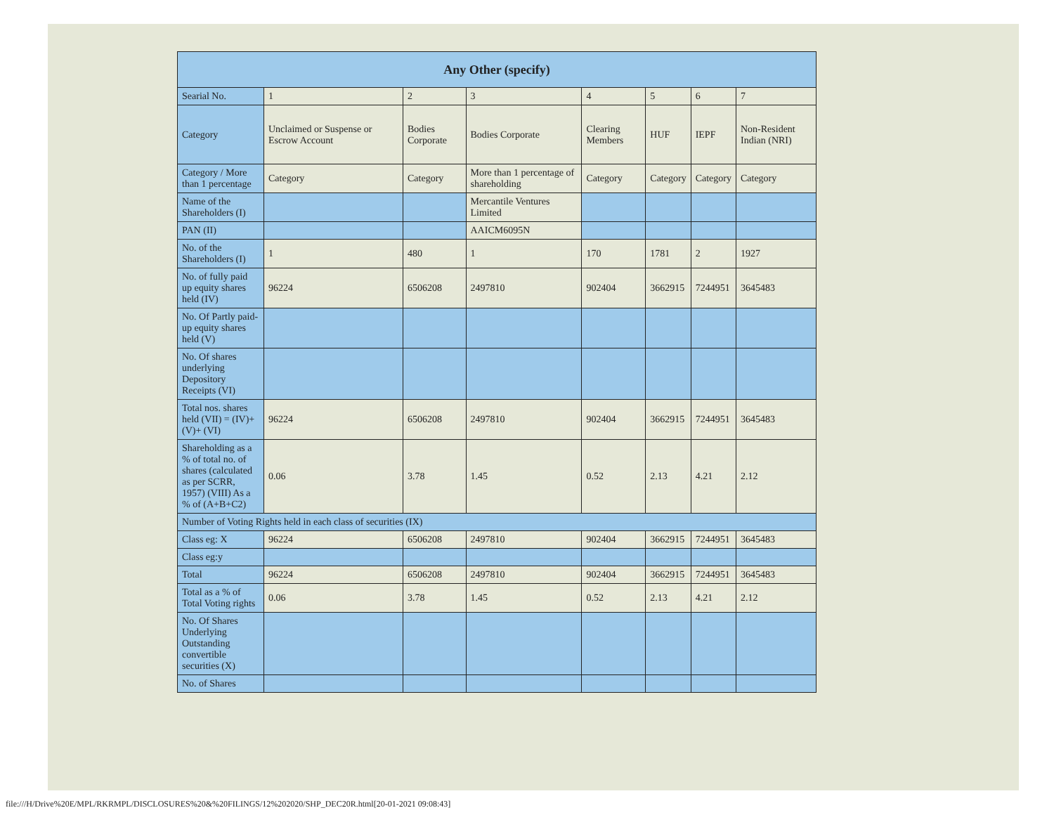| Any Other (specify) | | | | | | | |
| --- | --- | --- | --- | --- | --- | --- | --- |
| Searial No. | 1 | 2 | 3 | 4 | 5 | 6 | 7 |
| Category | Unclaimed or Suspense or Escrow Account | Bodies Corporate | Bodies Corporate | Clearing Members | HUF | IEPF | Non-Resident Indian (NRI) |
| Category / More than 1 percentage | Category | Category | More than 1 percentage of shareholding | Category | Category | Category | Category |
| Name of the Shareholders (I) | | | Mercantile Ventures Limited | | | | |
| PAN (II) | | | AAICM6095N | | | | |
| No. of the Shareholders (I) | 1 | 480 | 1 | 170 | 1781 | 2 | 1927 |
| No. of fully paid up equity shares held (IV) | 96224 | 6506208 | 2497810 | 902404 | 3662915 | 7244951 | 3645483 |
| No. Of Partly paid-up equity shares held (V) | | | | | | | |
| No. Of shares underlying Depository Receipts (VI) | | | | | | | |
| Total nos. shares held (VII) = (IV)+(V)+ (VI) | 96224 | 6506208 | 2497810 | 902404 | 3662915 | 7244951 | 3645483 |
| Shareholding as a % of total no. of shares (calculated as per SCRR, 1957) (VIII) As a % of (A+B+C2) | 0.06 | 3.78 | 1.45 | 0.52 | 2.13 | 4.21 | 2.12 |
| Number of Voting Rights held in each class of securities (IX) | | | | | | | |
| Class eg: X | 96224 | 6506208 | 2497810 | 902404 | 3662915 | 7244951 | 3645483 |
| Class eg:y | | | | | | | |
| Total | 96224 | 6506208 | 2497810 | 902404 | 3662915 | 7244951 | 3645483 |
| Total as a % of Total Voting rights | 0.06 | 3.78 | 1.45 | 0.52 | 2.13 | 4.21 | 2.12 |
| No. Of Shares Underlying Outstanding convertible securities (X) | | | | | | | |
| No. of Shares | | | | | | | |
file:///H/Drive%20E/MPL/RKRMPL/DISCLOSURES%20&%20FILINGS/12%202020/SHP_DEC20R.html[20-01-2021 09:08:43]